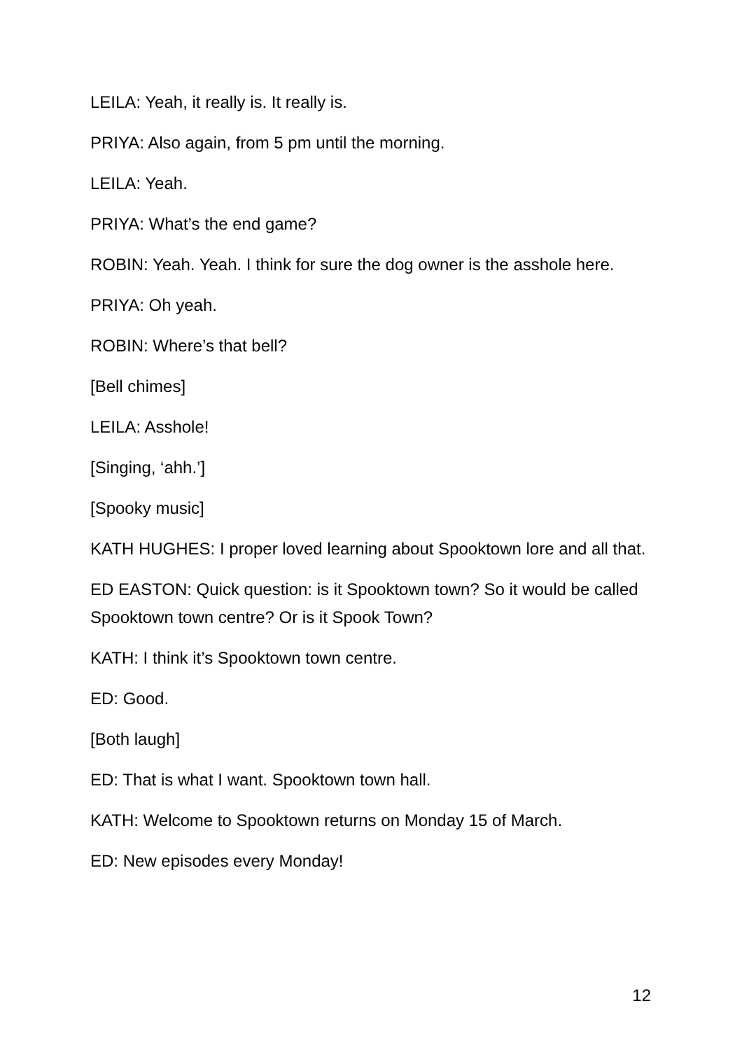LEILA: Yeah, it really is. It really is.
PRIYA: Also again, from 5 pm until the morning.
LEILA: Yeah.
PRIYA: What’s the end game?
ROBIN: Yeah. Yeah. I think for sure the dog owner is the asshole here.
PRIYA: Oh yeah.
ROBIN: Where’s that bell?
[Bell chimes]
LEILA: Asshole!
[Singing, ‘ahh.’]
[Spooky music]
KATH HUGHES: I proper loved learning about Spooktown lore and all that.
ED EASTON: Quick question: is it Spooktown town? So it would be called Spooktown town centre? Or is it Spook Town?
KATH: I think it’s Spooktown town centre.
ED: Good.
[Both laugh]
ED: That is what I want. Spooktown town hall.
KATH: Welcome to Spooktown returns on Monday 15 of March.
ED: New episodes every Monday!
12